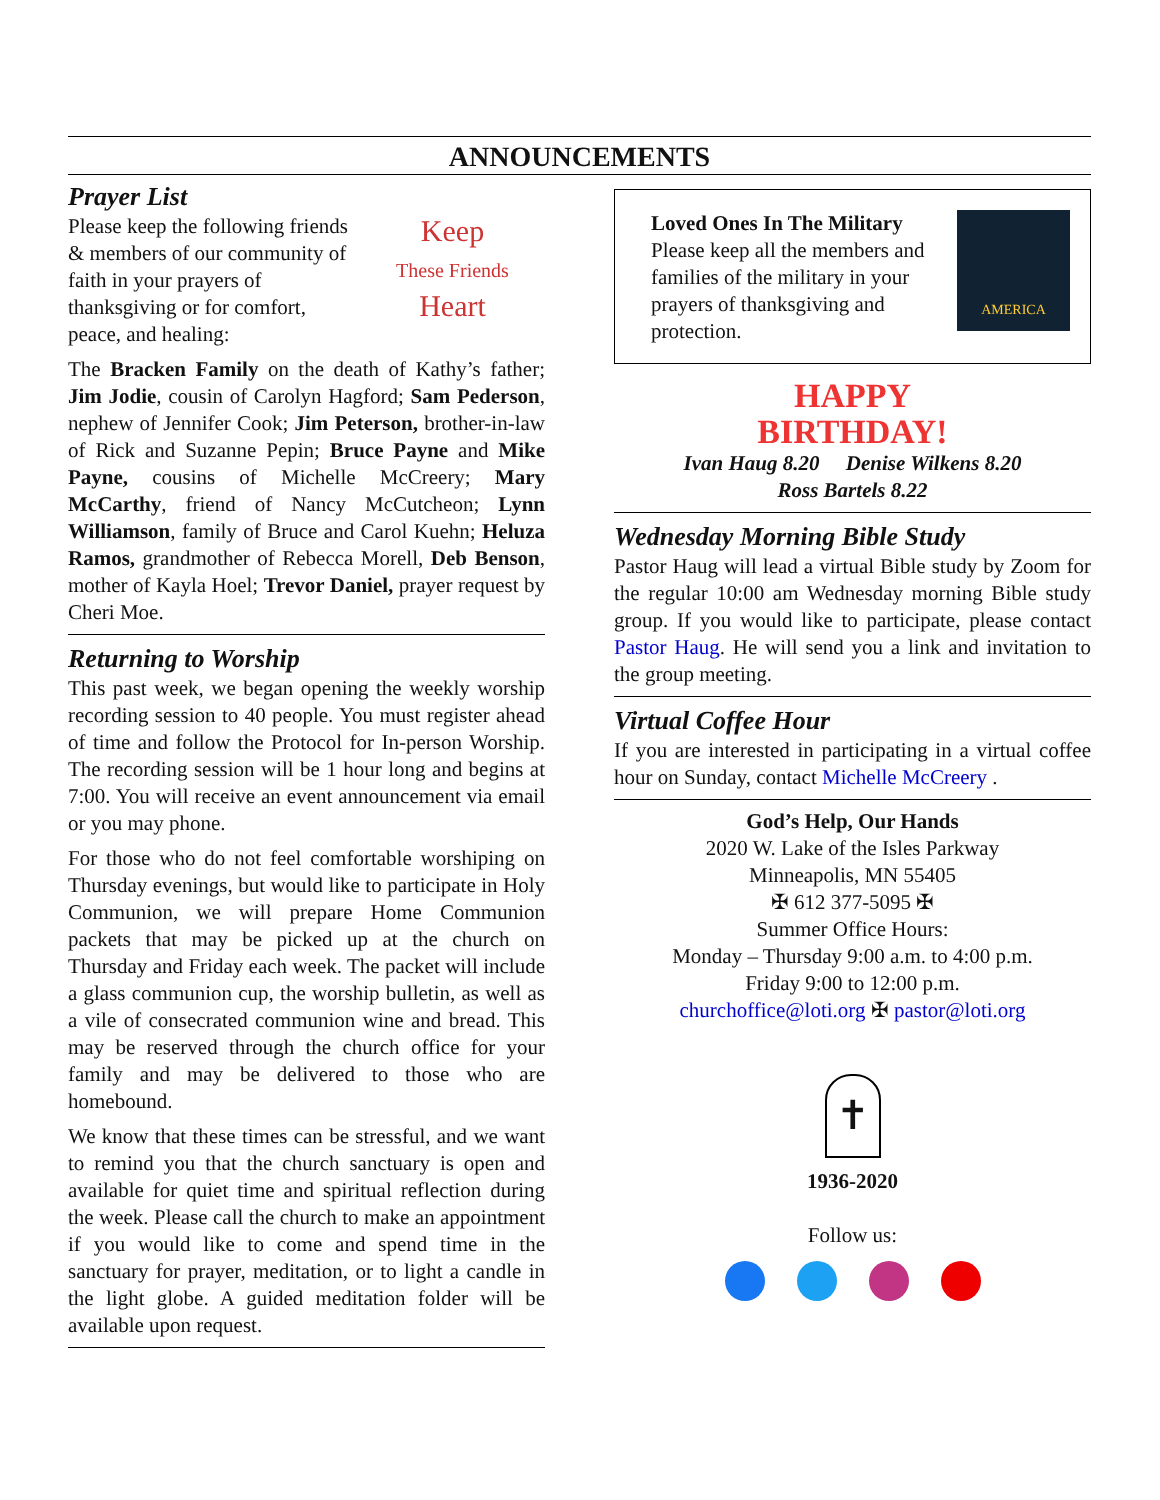ANNOUNCEMENTS
Prayer List
Please keep the following friends & members of our community of faith in your prayers of thanksgiving or for comfort, peace, and healing:
Keep
These Friends
Heart
The Bracken Family on the death of Kathy’s father; Jim Jodie, cousin of Carolyn Hagford; Sam Peder­son, nephew of Jennifer Cook; Jim Peterson, broth­er-in-law of Rick and Suzanne Pepin; Bruce Payne and Mike Payne, cousins of Michelle McCreery; Mary McCarthy, friend of Nancy McCutcheon; Lynn Williamson, family of Bruce and Carol Kuehn; Heluza Ramos, grandmother of Rebecca Morell, Deb Benson, mother of Kayla Hoel; Trevor Daniel, prayer request by Cheri Moe.
Returning to Worship
This past week, we began opening the weekly wor­ship recording session to 40 people. You must regis­ter ahead of time and follow the Protocol for In-per­son Worship. The recording session will be 1 hour long and begins at 7:00. You will receive an event announcement via email or you may phone.
For those who do not feel comfortable worshiping on Thursday evenings, but would like to participate in Holy Communion, we will prepare Home Com­munion packets that may be picked up at the church on Thursday and Friday each week. The packet will include a glass communion cup, the worship bulle­tin, as well as a vile of consecrated communion wine and bread. This may be reserved through the church office for your family and may be delivered to those who are homebound.
We know that these times can be stressful, and we want to remind you that the church sanctuary is open and available for quiet time and spiritual reflection during the week. Please call the church to make an appointment if you would like to come and spend time in the sanctuary for prayer, meditation, or to light a candle in the light globe. A guided meditation folder will be available upon request.
Loved Ones In The Military
Please keep all the members and families of the military in your prayers of thanksgiving and protection.
AMERICA
HAPPY
BIRTHDAY!
Ivan Haug 8.20 Denise Wilkens 8.20
Ross Bartels 8.22
Wednesday Morning Bible Study
Pastor Haug will lead a virtual Bible study by Zoom for the regular 10:00 am Wednesday morning Bible study group. If you would like to participate, please contact Pastor Haug. He will send you a link and invitation to the group meeting.
Virtual Coffee Hour
If you are interested in participating in a virtual coffee hour on Sunday, contact Michelle McCreery .
God’s Help, Our Hands
2020 W. Lake of the Isles Parkway
Minneapolis, MN 55405
✠ 612 377-5095 ✠
Summer Office Hours:
Monday – Thursday 9:00 a.m. to 4:00 p.m.
Friday 9:00 to 12:00 p.m.
churchoffice@loti.org ✠ pastor@loti.org
✝
1936-2020
Follow us: